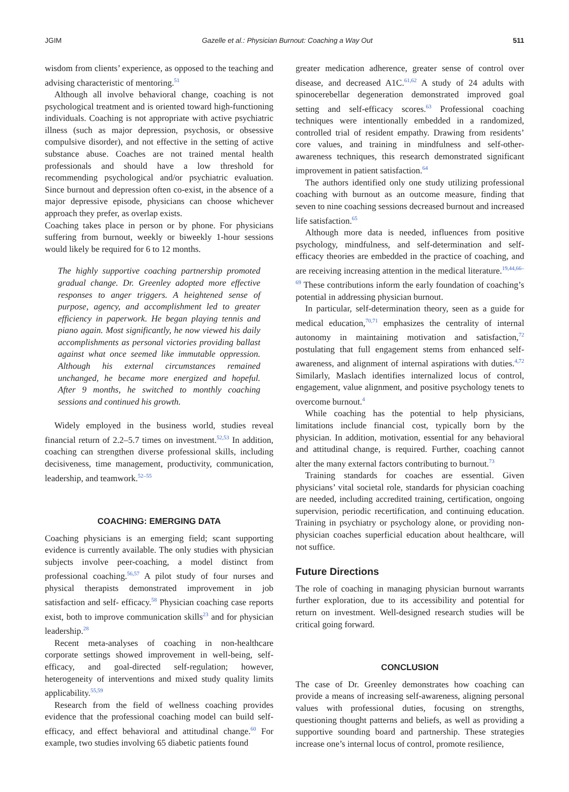JGIM Gazelle et al.: Physician Burnout: Coaching a Way Out 511
wisdom from clients’ experience, as opposed to the teaching and advising characteristic of mentoring.<sup>51</sup>
Although all involve behavioral change, coaching is not psychological treatment and is oriented toward high-functioning individuals. Coaching is not appropriate with active psychiatric illness (such as major depression, psychosis, or obsessive compulsive disorder), and not effective in the setting of active substance abuse. Coaches are not trained mental health professionals and should have a low threshold for recommending psychological and/or psychiatric evaluation. Since burnout and depression often co-exist, in the absence of a major depressive episode, physicians can choose whichever approach they prefer, as overlap exists.
Coaching takes place in person or by phone. For physicians suffering from burnout, weekly or biweekly 1-hour sessions would likely be required for 6 to 12 months.
The highly supportive coaching partnership promoted gradual change. Dr. Greenley adopted more effective responses to anger triggers. A heightened sense of purpose, agency, and accomplishment led to greater efficiency in paperwork. He began playing tennis and piano again. Most significantly, he now viewed his daily accomplishments as personal victories providing ballast against what once seemed like immutable oppression. Although his external circumstances remained unchanged, he became more energized and hopeful. After 9 months, he switched to monthly coaching sessions and continued his growth.
Widely employed in the business world, studies reveal financial return of 2.2–5.7 times on investment.<sup>52,53</sup> In addition, coaching can strengthen diverse professional skills, including decisiveness, time management, productivity, communication, leadership, and teamwork.<sup>52–55</sup>
COACHING: EMERGING DATA
Coaching physicians is an emerging field; scant supporting evidence is currently available. The only studies with physician subjects involve peer-coaching, a model distinct from professional coaching.<sup>56,57</sup> A pilot study of four nurses and physical therapists demonstrated improvement in job satisfaction and self- efficacy.<sup>58</sup> Physician coaching case reports exist, both to improve communication skills<sup>23</sup> and for physician leadership.<sup>28</sup>
Recent meta-analyses of coaching in non-healthcare corporate settings showed improvement in well-being, self-efficacy, and goal-directed self-regulation; however, heterogeneity of interventions and mixed study quality limits applicability.<sup>55,59</sup>
Research from the field of wellness coaching provides evidence that the professional coaching model can build self-efficacy, and effect behavioral and attitudinal change.<sup>60</sup> For example, two studies involving 65 diabetic patients found
greater medication adherence, greater sense of control over disease, and decreased A1C.<sup>61,62</sup> A study of 24 adults with spinocerebellar degeneration demonstrated improved goal setting and self-efficacy scores.<sup>63</sup> Professional coaching techniques were intentionally embedded in a randomized, controlled trial of resident empathy. Drawing from residents’ core values, and training in mindfulness and self-other-awareness techniques, this research demonstrated significant improvement in patient satisfaction.<sup>64</sup>
The authors identified only one study utilizing professional coaching with burnout as an outcome measure, finding that seven to nine coaching sessions decreased burnout and increased life satisfaction.<sup>65</sup>
Although more data is needed, influences from positive psychology, mindfulness, and self-determination and self-efficacy theories are embedded in the practice of coaching, and are receiving increasing attention in the medical literature.<sup>19,44,66–69</sup> These contributions inform the early foundation of coaching’s potential in addressing physician burnout.
In particular, self-determination theory, seen as a guide for medical education,<sup>70,71</sup> emphasizes the centrality of internal autonomy in maintaining motivation and satisfaction,<sup>72</sup> postulating that full engagement stems from enhanced self-awareness, and alignment of internal aspirations with duties.<sup>4,72</sup> Similarly, Maslach identifies internalized locus of control, engagement, value alignment, and positive psychology tenets to overcome burnout.<sup>4</sup>
While coaching has the potential to help physicians, limitations include financial cost, typically born by the physician. In addition, motivation, essential for any behavioral and attitudinal change, is required. Further, coaching cannot alter the many external factors contributing to burnout.<sup>73</sup>
Training standards for coaches are essential. Given physicians’ vital societal role, standards for physician coaching are needed, including accredited training, certification, ongoing supervision, periodic recertification, and continuing education. Training in psychiatry or psychology alone, or providing non-physician coaches superficial education about healthcare, will not suffice.
Future Directions
The role of coaching in managing physician burnout warrants further exploration, due to its accessibility and potential for return on investment. Well-designed research studies will be critical going forward.
CONCLUSION
The case of Dr. Greenley demonstrates how coaching can provide a means of increasing self-awareness, aligning personal values with professional duties, focusing on strengths, questioning thought patterns and beliefs, as well as providing a supportive sounding board and partnership. These strategies increase one’s internal locus of control, promote resilience,